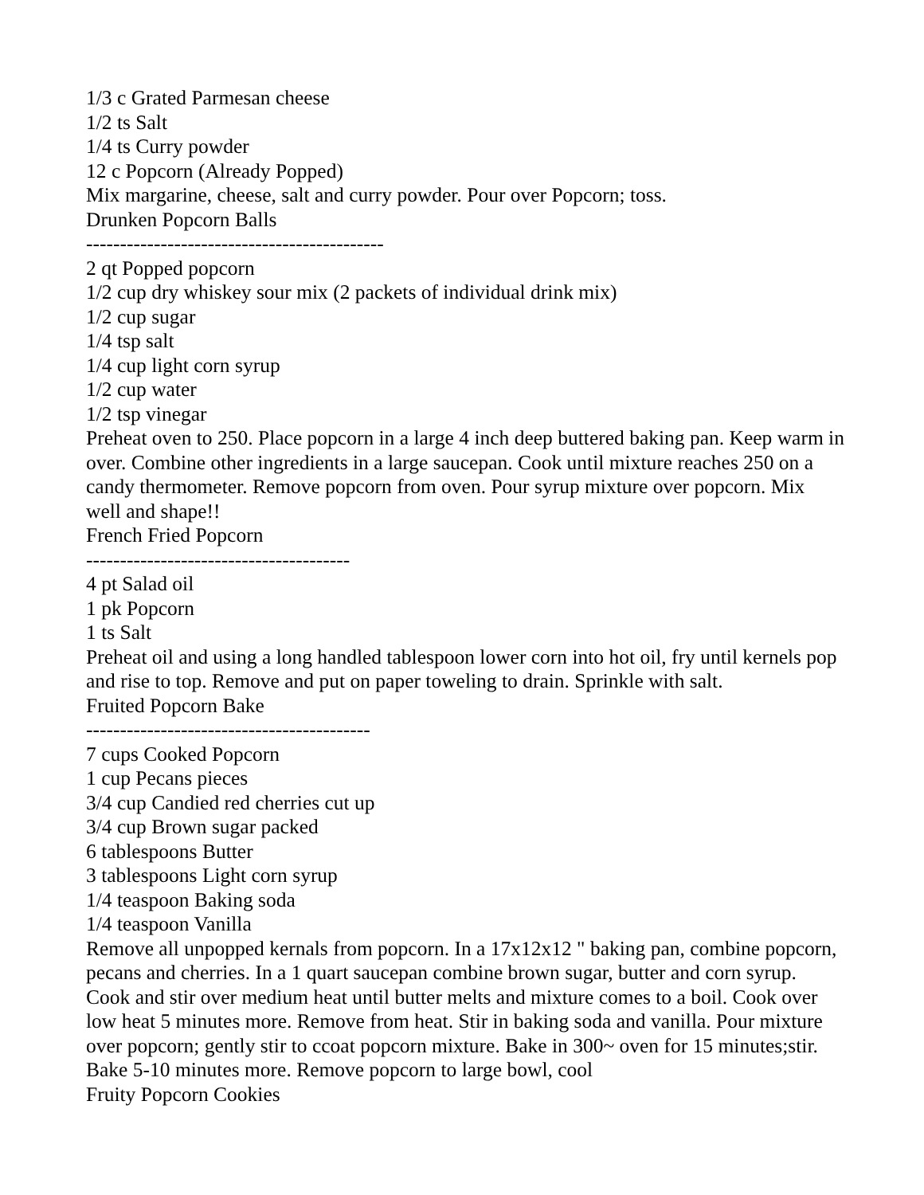1/3 c Grated Parmesan cheese
1/2 ts Salt
1/4 ts Curry powder
12 c Popcorn (Already Popped)
Mix margarine, cheese, salt and curry powder. Pour over Popcorn; toss.
Drunken Popcorn Balls
--------------------------------------------
2 qt Popped popcorn
1/2 cup dry whiskey sour mix (2 packets of individual drink mix)
1/2 cup sugar
1/4 tsp salt
1/4 cup light corn syrup
1/2 cup water
1/2 tsp vinegar
Preheat oven to 250. Place popcorn in a large 4 inch deep buttered baking pan. Keep warm in over. Combine other ingredients in a large saucepan. Cook until mixture reaches 250 on a candy thermometer. Remove popcorn from oven. Pour syrup mixture over popcorn. Mix well and shape!!
French Fried Popcorn
---------------------------------------
4 pt Salad oil
1 pk Popcorn
1 ts Salt
Preheat oil and using a long handled tablespoon lower corn into hot oil, fry until kernels pop and rise to top. Remove and put on paper toweling to drain. Sprinkle with salt.
Fruited Popcorn Bake
------------------------------------------
7 cups Cooked Popcorn
1 cup Pecans pieces
3/4 cup Candied red cherries cut up
3/4 cup Brown sugar packed
6 tablespoons Butter
3 tablespoons Light corn syrup
1/4 teaspoon Baking soda
1/4 teaspoon Vanilla
Remove all unpopped kernals from popcorn. In a 17x12x12 " baking pan, combine popcorn, pecans and cherries. In a 1 quart saucepan combine brown sugar, butter and corn syrup. Cook and stir over medium heat until butter melts and mixture comes to a boil. Cook over low heat 5 minutes more. Remove from heat. Stir in baking soda and vanilla. Pour mixture over popcorn; gently stir to ccoat popcorn mixture. Bake in 300~ oven for 15 minutes;stir. Bake 5-10 minutes more. Remove popcorn to large bowl, cool
Fruity Popcorn Cookies